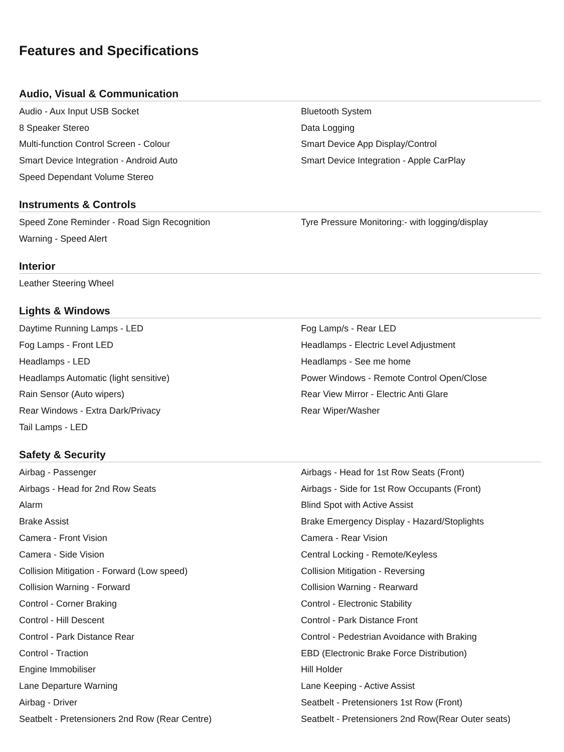Features and Specifications
Audio, Visual & Communication
| Audio - Aux Input USB Socket | Bluetooth System |
| 8 Speaker Stereo | Data Logging |
| Multi-function Control Screen - Colour | Smart Device App Display/Control |
| Smart Device Integration - Android Auto | Smart Device Integration - Apple CarPlay |
| Speed Dependant Volume Stereo | |
Instruments & Controls
| Speed Zone Reminder - Road Sign Recognition | Tyre Pressure Monitoring:- with logging/display |
| Warning - Speed Alert | |
Interior
| Leather Steering Wheel | |
Lights & Windows
| Daytime Running Lamps - LED | Fog Lamp/s - Rear LED |
| Fog Lamps - Front LED | Headlamps - Electric Level Adjustment |
| Headlamps - LED | Headlamps - See me home |
| Headlamps Automatic (light sensitive) | Power Windows - Remote Control Open/Close |
| Rain Sensor (Auto wipers) | Rear View Mirror - Electric Anti Glare |
| Rear Windows - Extra Dark/Privacy | Rear Wiper/Washer |
| Tail Lamps - LED | |
Safety & Security
| Airbag - Passenger | Airbags - Head for 1st Row Seats (Front) |
| Airbags - Head for 2nd Row Seats | Airbags - Side for 1st Row Occupants (Front) |
| Alarm | Blind Spot with Active Assist |
| Brake Assist | Brake Emergency Display - Hazard/Stoplights |
| Camera - Front Vision | Camera - Rear Vision |
| Camera - Side Vision | Central Locking - Remote/Keyless |
| Collision Mitigation - Forward (Low speed) | Collision Mitigation - Reversing |
| Collision Warning - Forward | Collision Warning - Rearward |
| Control - Corner Braking | Control - Electronic Stability |
| Control - Hill Descent | Control - Park Distance Front |
| Control - Park Distance Rear | Control - Pedestrian Avoidance with Braking |
| Control - Traction | EBD (Electronic Brake Force Distribution) |
| Engine Immobiliser | Hill Holder |
| Lane Departure Warning | Lane Keeping - Active Assist |
| Airbag - Driver | Seatbelt - Pretensioners 1st Row (Front) |
| Seatbelt - Pretensioners 2nd Row (Rear Centre) | Seatbelt - Pretensioners 2nd Row(Rear Outer seats) |